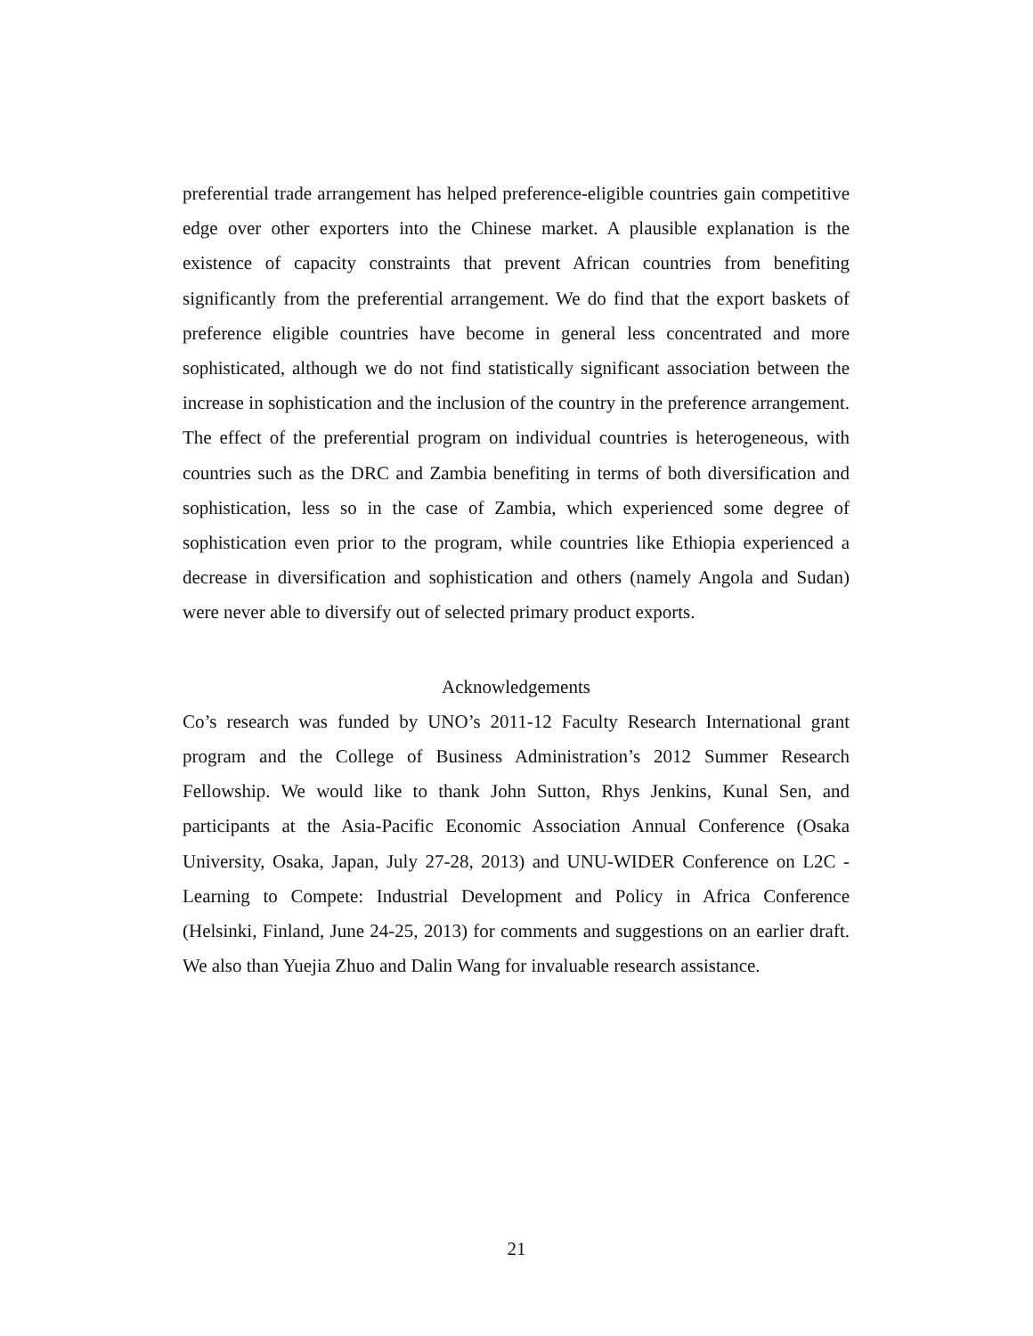preferential trade arrangement has helped preference-eligible countries gain competitive edge over other exporters into the Chinese market. A plausible explanation is the existence of capacity constraints that prevent African countries from benefiting significantly from the preferential arrangement. We do find that the export baskets of preference eligible countries have become in general less concentrated and more sophisticated, although we do not find statistically significant association between the increase in sophistication and the inclusion of the country in the preference arrangement. The effect of the preferential program on individual countries is heterogeneous, with countries such as the DRC and Zambia benefiting in terms of both diversification and sophistication, less so in the case of Zambia, which experienced some degree of sophistication even prior to the program, while countries like Ethiopia experienced a decrease in diversification and sophistication and others (namely Angola and Sudan) were never able to diversify out of selected primary product exports.
Acknowledgements
Co’s research was funded by UNO’s 2011-12 Faculty Research International grant program and the College of Business Administration’s 2012 Summer Research Fellowship. We would like to thank John Sutton, Rhys Jenkins, Kunal Sen, and participants at the Asia-Pacific Economic Association Annual Conference (Osaka University, Osaka, Japan, July 27-28, 2013) and UNU-WIDER Conference on L2C - Learning to Compete: Industrial Development and Policy in Africa Conference (Helsinki, Finland, June 24-25, 2013) for comments and suggestions on an earlier draft. We also than Yuejia Zhuo and Dalin Wang for invaluable research assistance.
21